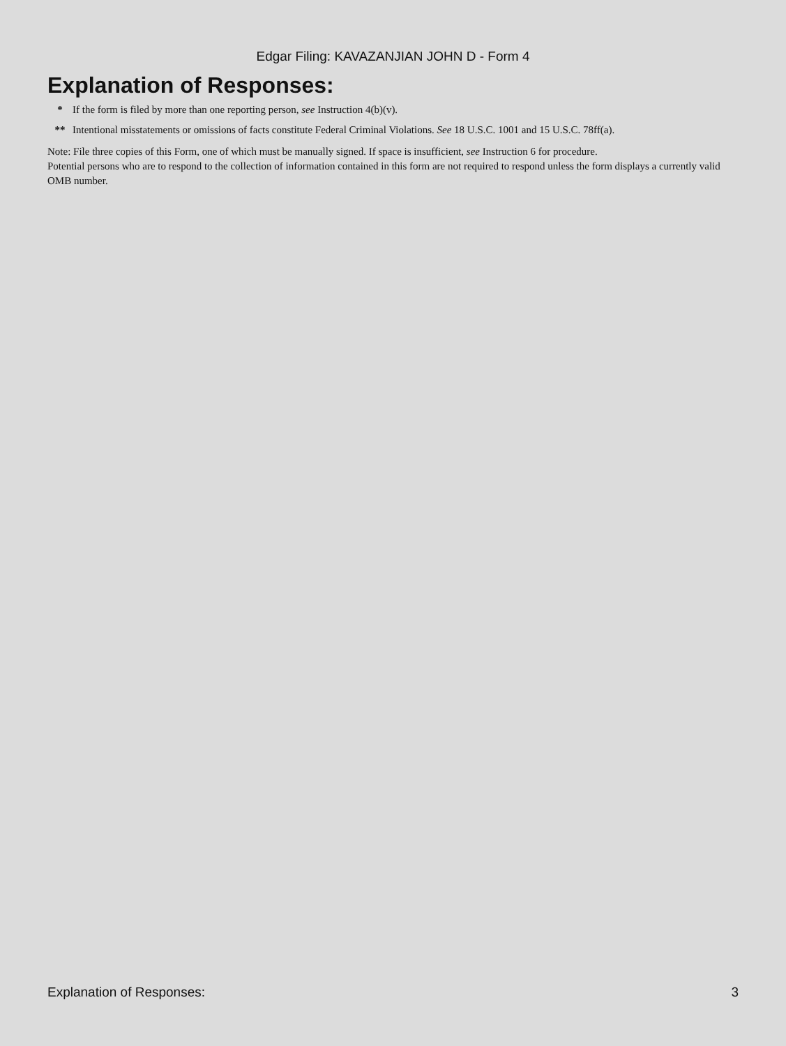Edgar Filing: KAVAZANJIAN JOHN D - Form 4
Explanation of Responses:
* If the form is filed by more than one reporting person, see Instruction 4(b)(v).
** Intentional misstatements or omissions of facts constitute Federal Criminal Violations. See 18 U.S.C. 1001 and 15 U.S.C. 78ff(a).
Note: File three copies of this Form, one of which must be manually signed. If space is insufficient, see Instruction 6 for procedure.
Potential persons who are to respond to the collection of information contained in this form are not required to respond unless the form displays a currently valid OMB number.
Explanation of Responses: 3